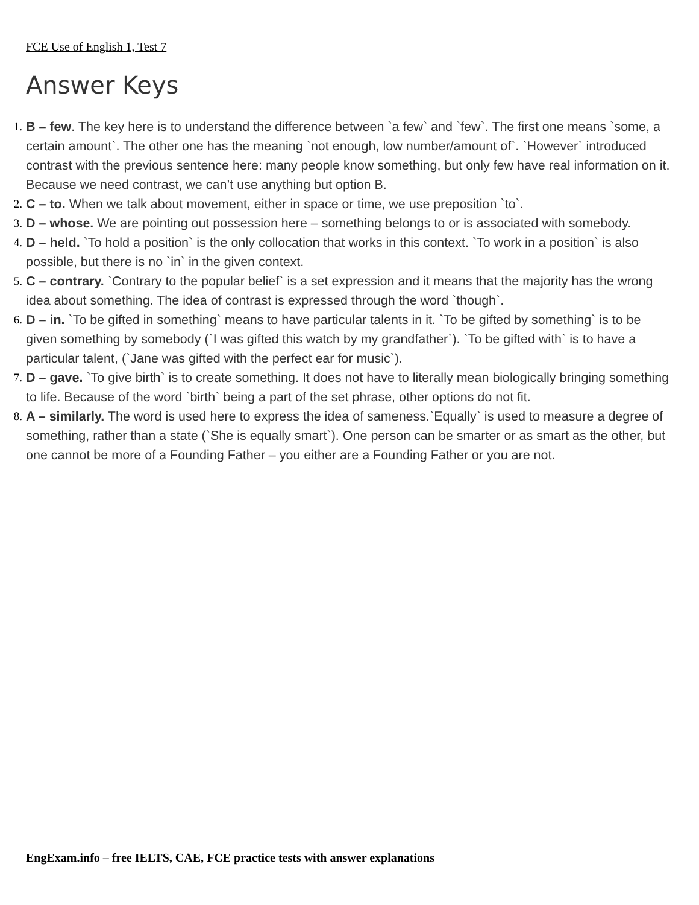FCE Use of English 1, Test 7
Answer Keys
1. B – few. The key here is to understand the difference between `a few` and `few`. The first one means `some, a certain amount`. The other one has the meaning `not enough, low number/amount of`. `However` introduced contrast with the previous sentence here: many people know something, but only few have real information on it. Because we need contrast, we can’t use anything but option B.
2. C – to. When we talk about movement, either in space or time, we use preposition `to`.
3. D – whose. We are pointing out possession here – something belongs to or is associated with somebody.
4. D – held. `To hold a position` is the only collocation that works in this context. `To work in a position` is also possible, but there is no `in` in the given context.
5. C – contrary. `Contrary to the popular belief` is a set expression and it means that the majority has the wrong idea about something. The idea of contrast is expressed through the word `though`.
6. D – in. `To be gifted in something` means to have particular talents in it. `To be gifted by something` is to be given something by somebody (`I was gifted this watch by my grandfather`). `To be gifted with` is to have a particular talent, (`Jane was gifted with the perfect ear for music`).
7. D – gave. `To give birth` is to create something. It does not have to literally mean biologically bringing something to life. Because of the word `birth` being a part of the set phrase, other options do not fit.
8. A – similarly. The word is used here to express the idea of sameness.`Equally` is used to measure a degree of something, rather than a state (`She is equally smart`). One person can be smarter or as smart as the other, but one cannot be more of a Founding Father – you either are a Founding Father or you are not.
EngExam.info – free IELTS, CAE, FCE practice tests with answer explanations